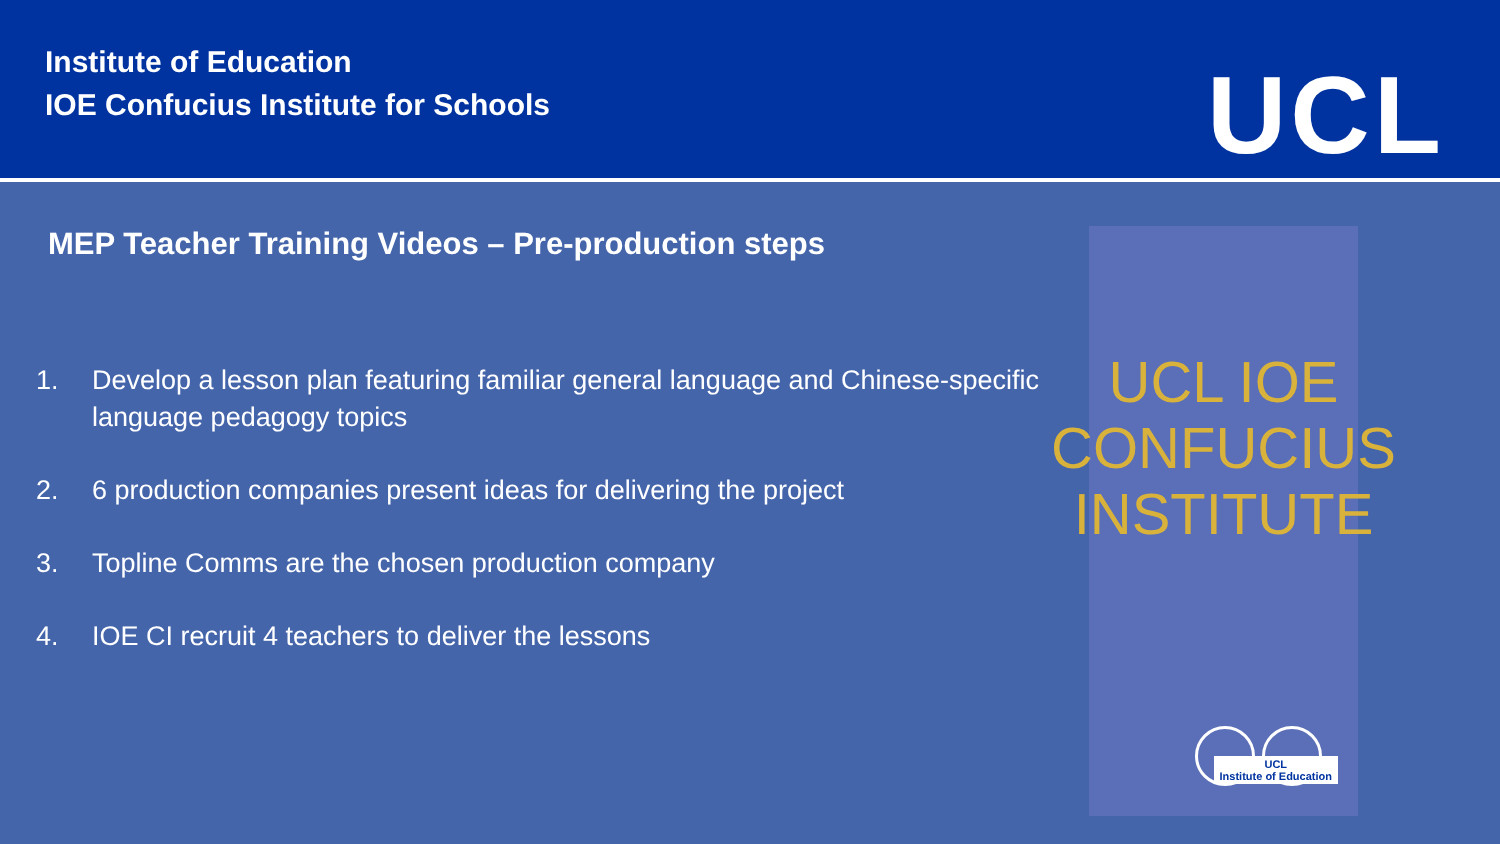Institute of Education
IOE Confucius Institute for Schools
UCL
MEP Teacher Training Videos – Pre-production steps
1. Develop a lesson plan featuring familiar general language and Chinese-specific language pedagogy topics
2. 6 production companies present ideas for delivering the project
3. Topline Comms are the chosen production company
4. IOE CI recruit 4 teachers to deliver the lessons
UCL IOE
CONFUCIUS
INSTITUTE
UCL
Institute of Education